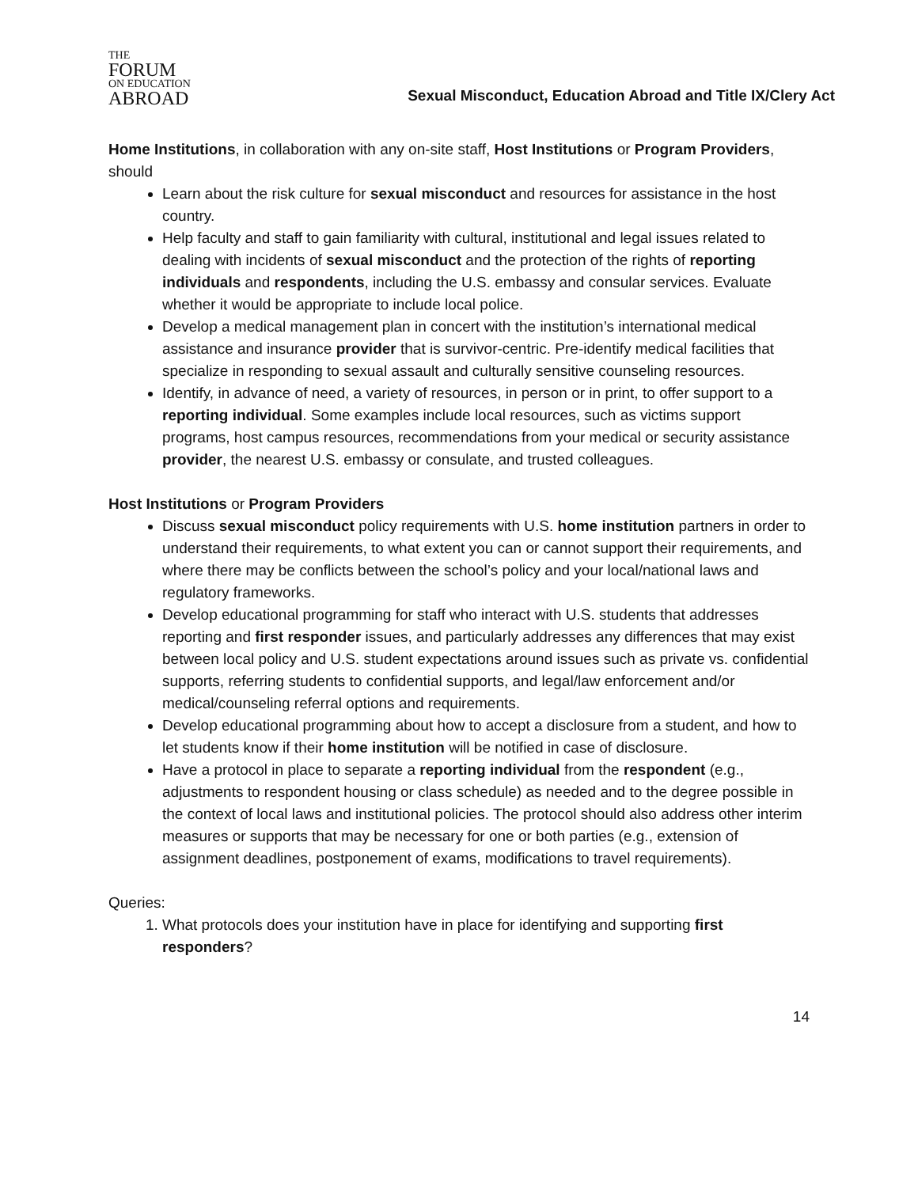THE
FORUM
ON EDUCATION
ABROAD
Sexual Misconduct, Education Abroad and Title IX/Clery Act
Home Institutions, in collaboration with any on-site staff, Host Institutions or Program Providers, should
Learn about the risk culture for sexual misconduct and resources for assistance in the host country.
Help faculty and staff to gain familiarity with cultural, institutional and legal issues related to dealing with incidents of sexual misconduct and the protection of the rights of reporting individuals and respondents, including the U.S. embassy and consular services. Evaluate whether it would be appropriate to include local police.
Develop a medical management plan in concert with the institution’s international medical assistance and insurance provider that is survivor-centric. Pre-identify medical facilities that specialize in responding to sexual assault and culturally sensitive counseling resources.
Identify, in advance of need, a variety of resources, in person or in print, to offer support to a reporting individual. Some examples include local resources, such as victims support programs, host campus resources, recommendations from your medical or security assistance provider, the nearest U.S. embassy or consulate, and trusted colleagues.
Host Institutions or Program Providers
Discuss sexual misconduct policy requirements with U.S. home institution partners in order to understand their requirements, to what extent you can or cannot support their requirements, and where there may be conflicts between the school’s policy and your local/national laws and regulatory frameworks.
Develop educational programming for staff who interact with U.S. students that addresses reporting and first responder issues, and particularly addresses any differences that may exist between local policy and U.S. student expectations around issues such as private vs. confidential supports, referring students to confidential supports, and legal/law enforcement and/or medical/counseling referral options and requirements.
Develop educational programming about how to accept a disclosure from a student, and how to let students know if their home institution will be notified in case of disclosure.
Have a protocol in place to separate a reporting individual from the respondent (e.g., adjustments to respondent housing or class schedule) as needed and to the degree possible in the context of local laws and institutional policies. The protocol should also address other interim measures or supports that may be necessary for one or both parties (e.g., extension of assignment deadlines, postponement of exams, modifications to travel requirements).
Queries:
1. What protocols does your institution have in place for identifying and supporting first responders?
14